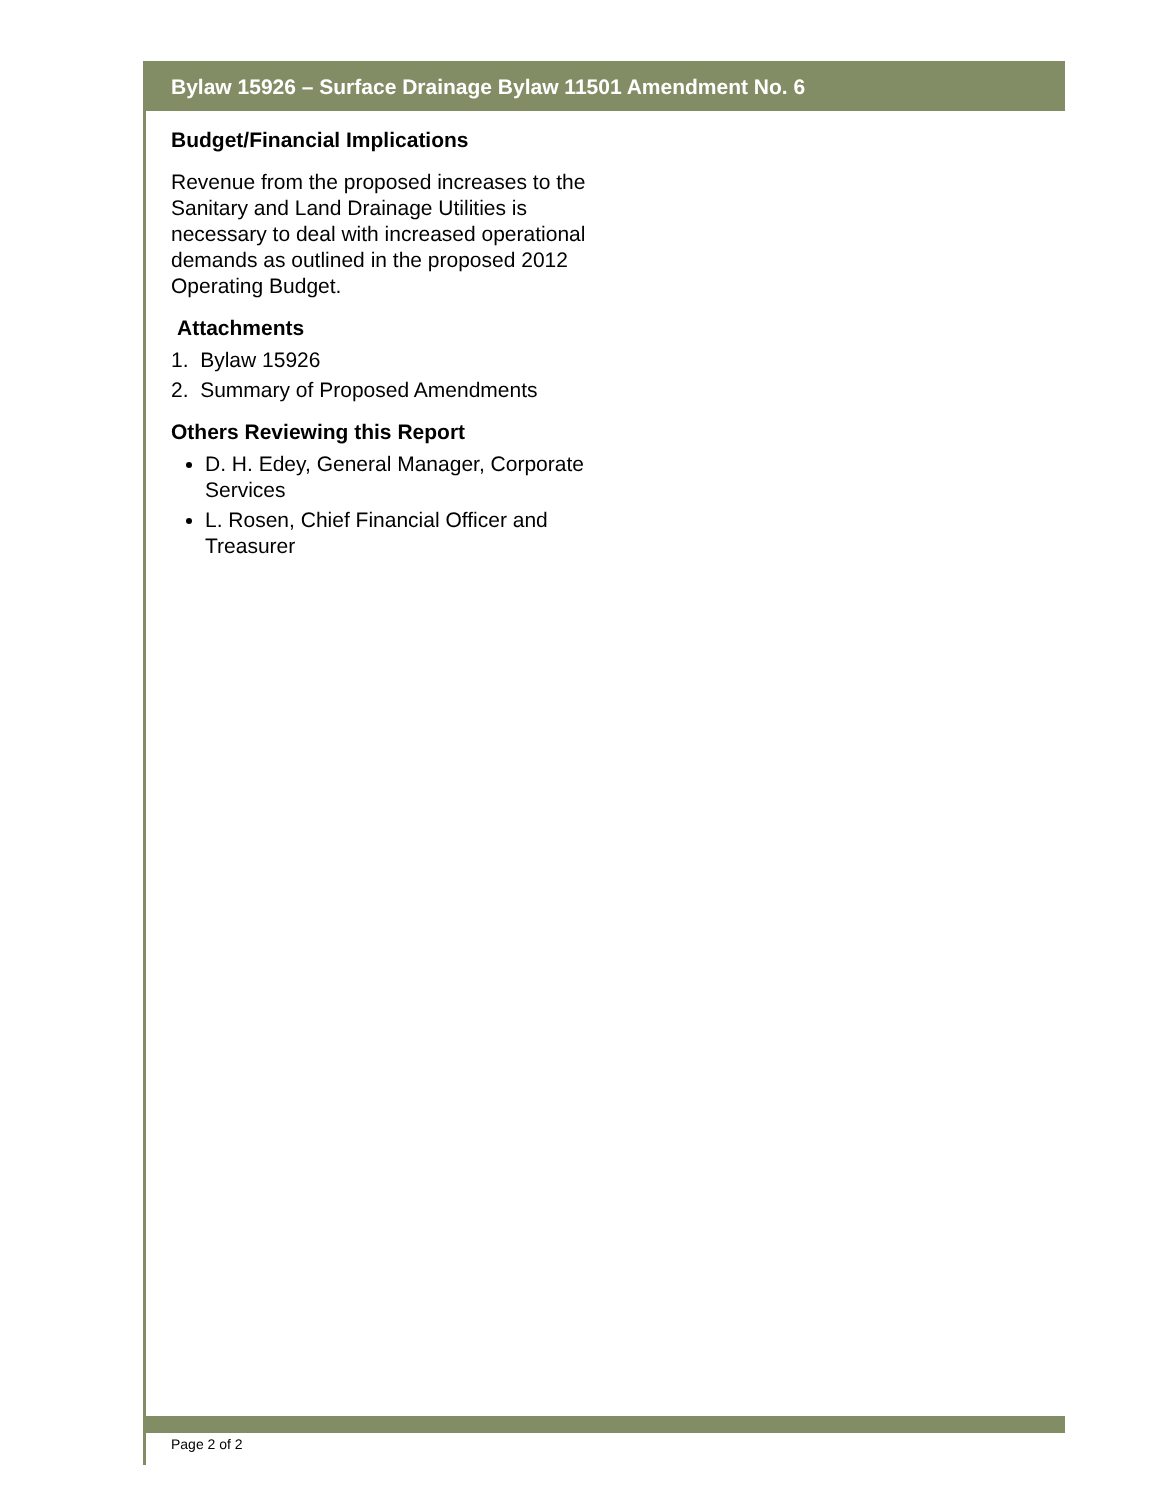Bylaw 15926 – Surface Drainage Bylaw 11501 Amendment No. 6
Budget/Financial Implications
Revenue from the proposed increases to the Sanitary and Land Drainage Utilities is necessary to deal with increased operational demands as outlined in the proposed 2012 Operating Budget.
Attachments
1. Bylaw 15926
2. Summary of Proposed Amendments
Others Reviewing this Report
D. H. Edey, General Manager, Corporate Services
L. Rosen, Chief Financial Officer and Treasurer
Page 2 of 2